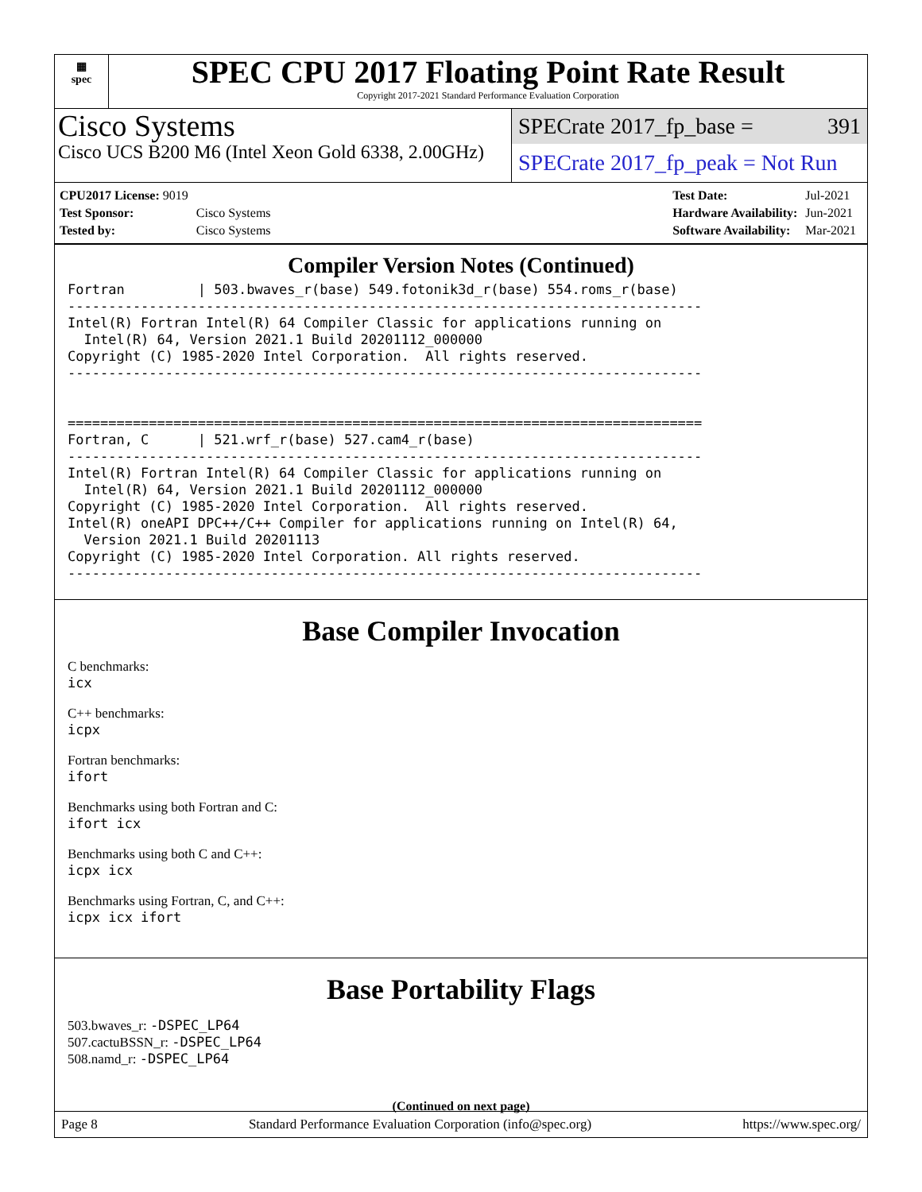▦
spec
SPEC CPU 2017 Floating Point Rate Result
Copyright 2017-2021 Standard Performance Evaluation Corporation
Cisco Systems
Cisco UCS B200 M6 (Intel Xeon Gold 6338, 2.00GHz)
SPECrate 2017_fp_base = 391
SPECrate 2017_fp_peak = Not Run
| CPU2017 License: 9019 | |
| Test Sponsor: | Cisco Systems |
| Tested by: | Cisco Systems |
| Test Date: | Jul-2021 |
| Hardware Availability: | Jun-2021 |
| Software Availability: | Mar-2021 |
Compiler Version Notes (Continued)
Fortran         | 503.bwaves_r(base) 549.fotonik3d_r(base) 554.roms_r(base)
------------------------------------------------------------------------------
Intel(R) Fortran Intel(R) 64 Compiler Classic for applications running on
  Intel(R) 64, Version 2021.1 Build 20201112_000000
Copyright (C) 1985-2020 Intel Corporation.  All rights reserved.
------------------------------------------------------------------------------


==============================================================================
Fortran, C      | 521.wrf_r(base) 527.cam4_r(base)
------------------------------------------------------------------------------
Intel(R) Fortran Intel(R) 64 Compiler Classic for applications running on
  Intel(R) 64, Version 2021.1 Build 20201112_000000
Copyright (C) 1985-2020 Intel Corporation.  All rights reserved.
Intel(R) oneAPI DPC++/C++ Compiler for applications running on Intel(R) 64,
  Version 2021.1 Build 20201113
Copyright (C) 1985-2020 Intel Corporation. All rights reserved.
------------------------------------------------------------------------------
Base Compiler Invocation
C benchmarks:
icx
C++ benchmarks:
icpx
Fortran benchmarks:
ifort
Benchmarks using both Fortran and C:
ifort icx
Benchmarks using both C and C++:
icpx icx
Benchmarks using Fortran, C, and C++:
icpx icx ifort
Base Portability Flags
503.bwaves_r: -DSPEC_LP64
507.cactuBSSN_r: -DSPEC_LP64
508.namd_r: -DSPEC_LP64
(Continued on next page)
Page 8 Standard Performance Evaluation Corporation (info@spec.org) https://www.spec.org/